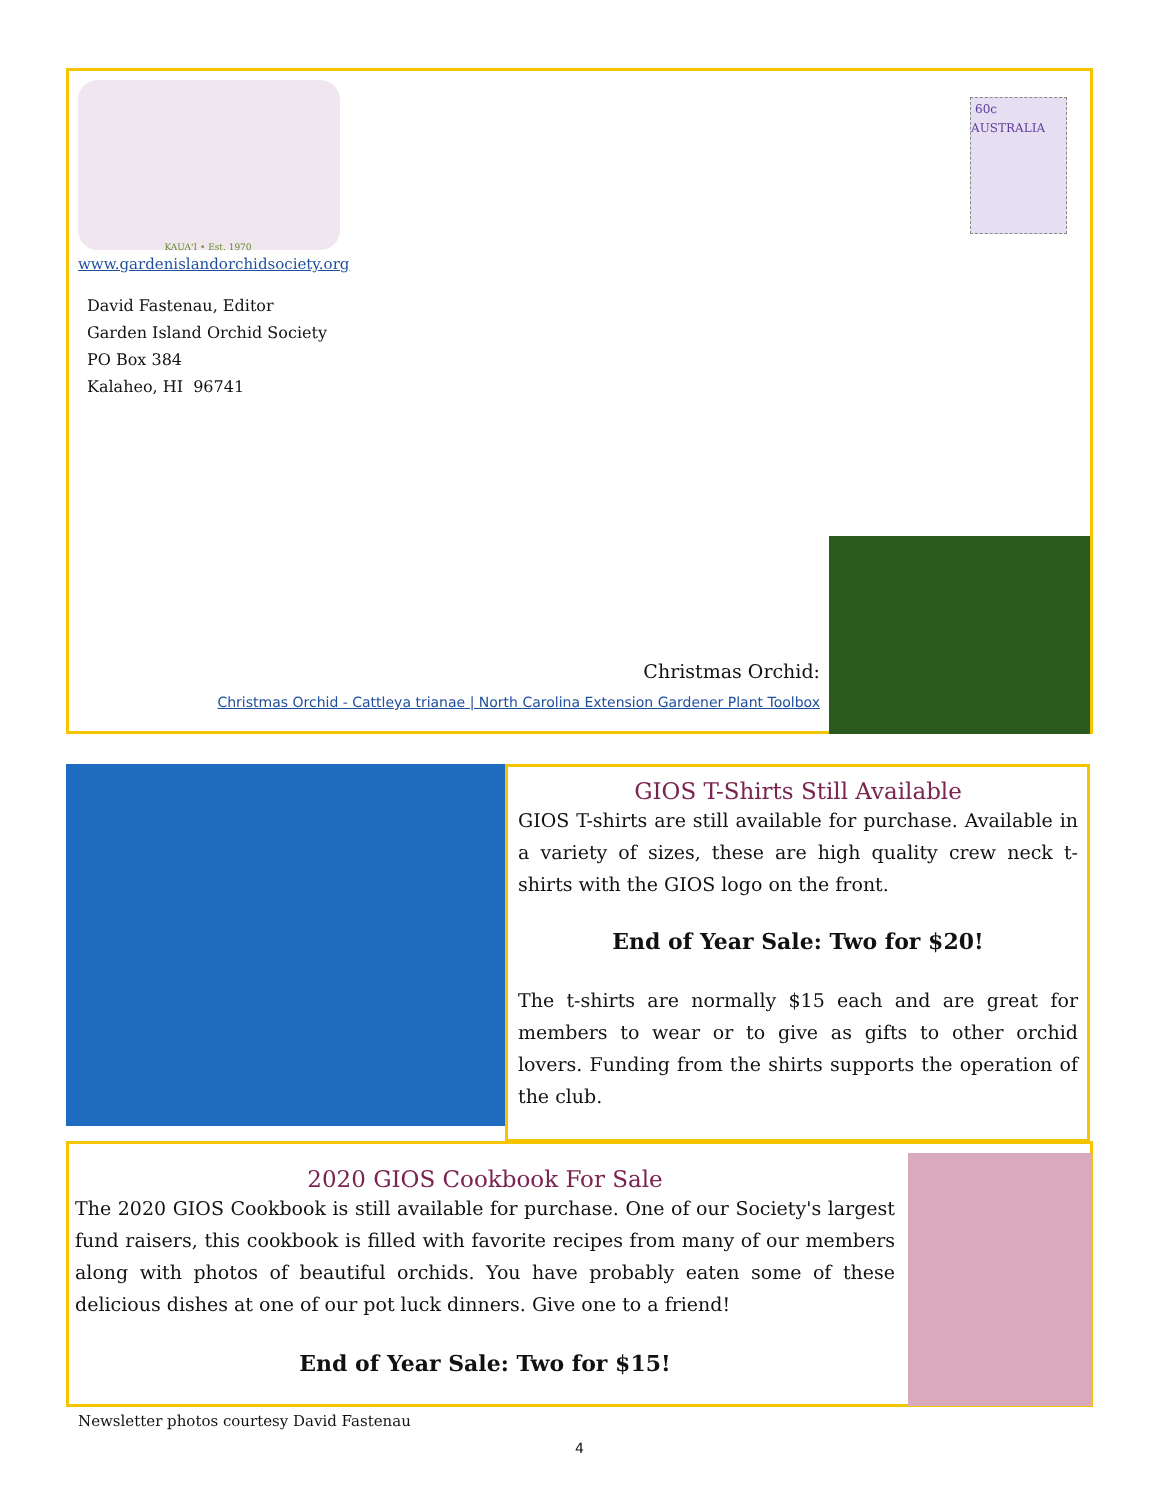KAUA'I • Est. 1970
60c AUSTRALIA
www.gardenislandorchidsociety.org
David Fastenau, Editor
Garden Island Orchid Society
PO Box 384
Kalaheo, HI 96741
Christmas Orchid:
Christmas Orchid - Cattleya trianae | North Carolina Extension Gardener Plant Toolbox
GIOS T-Shirts Still Available
GIOS T-shirts are still available for purchase. Available in a variety of sizes, these are high quality crew neck t-shirts with the GIOS logo on the front.
End of Year Sale: Two for $20!
The t-shirts are normally $15 each and are great for members to wear or to give as gifts to other orchid lovers. Funding from the shirts supports the operation of the club.
2020 GIOS Cookbook For Sale
The 2020 GIOS Cookbook is still available for purchase. One of our Society's largest fund raisers, this cookbook is filled with favorite recipes from many of our members along with photos of beautiful orchids. You have probably eaten some of these delicious dishes at one of our pot luck dinners. Give one to a friend!
End of Year Sale: Two for $15!
Newsletter photos courtesy David Fastenau
4